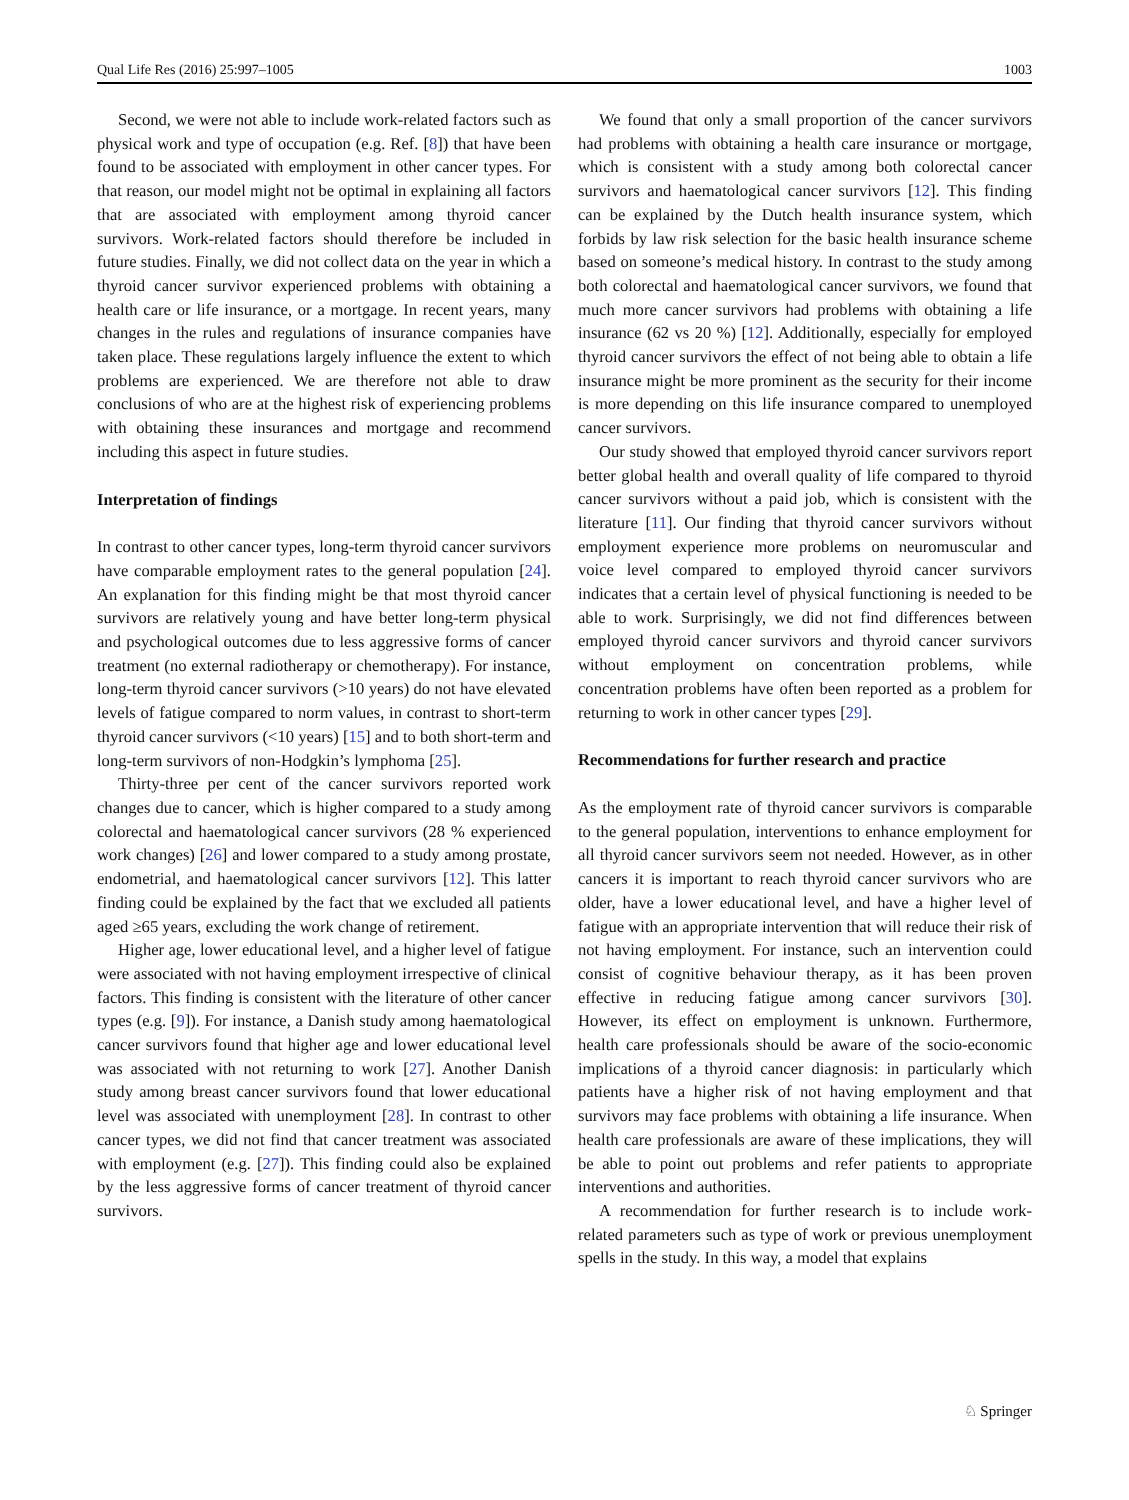Qual Life Res (2016) 25:997–1005 1003
Second, we were not able to include work-related factors such as physical work and type of occupation (e.g. Ref. [8]) that have been found to be associated with employment in other cancer types. For that reason, our model might not be optimal in explaining all factors that are associated with employment among thyroid cancer survivors. Work-related factors should therefore be included in future studies. Finally, we did not collect data on the year in which a thyroid cancer survivor experienced problems with obtaining a health care or life insurance, or a mortgage. In recent years, many changes in the rules and regulations of insurance companies have taken place. These regulations largely influence the extent to which problems are experienced. We are therefore not able to draw conclusions of who are at the highest risk of experiencing problems with obtaining these insurances and mortgage and recommend including this aspect in future studies.
Interpretation of findings
In contrast to other cancer types, long-term thyroid cancer survivors have comparable employment rates to the general population [24]. An explanation for this finding might be that most thyroid cancer survivors are relatively young and have better long-term physical and psychological outcomes due to less aggressive forms of cancer treatment (no external radiotherapy or chemotherapy). For instance, long-term thyroid cancer survivors (>10 years) do not have elevated levels of fatigue compared to norm values, in contrast to short-term thyroid cancer survivors (<10 years) [15] and to both short-term and long-term survivors of non-Hodgkin’s lymphoma [25].
Thirty-three per cent of the cancer survivors reported work changes due to cancer, which is higher compared to a study among colorectal and haematological cancer survivors (28 % experienced work changes) [26] and lower compared to a study among prostate, endometrial, and haematological cancer survivors [12]. This latter finding could be explained by the fact that we excluded all patients aged ≥65 years, excluding the work change of retirement.
Higher age, lower educational level, and a higher level of fatigue were associated with not having employment irrespective of clinical factors. This finding is consistent with the literature of other cancer types (e.g. [9]). For instance, a Danish study among haematological cancer survivors found that higher age and lower educational level was associated with not returning to work [27]. Another Danish study among breast cancer survivors found that lower educational level was associated with unemployment [28]. In contrast to other cancer types, we did not find that cancer treatment was associated with employment (e.g. [27]). This finding could also be explained by the less aggressive forms of cancer treatment of thyroid cancer survivors.
We found that only a small proportion of the cancer survivors had problems with obtaining a health care insurance or mortgage, which is consistent with a study among both colorectal cancer survivors and haematological cancer survivors [12]. This finding can be explained by the Dutch health insurance system, which forbids by law risk selection for the basic health insurance scheme based on someone’s medical history. In contrast to the study among both colorectal and haematological cancer survivors, we found that much more cancer survivors had problems with obtaining a life insurance (62 vs 20 %) [12]. Additionally, especially for employed thyroid cancer survivors the effect of not being able to obtain a life insurance might be more prominent as the security for their income is more depending on this life insurance compared to unemployed cancer survivors.
Our study showed that employed thyroid cancer survivors report better global health and overall quality of life compared to thyroid cancer survivors without a paid job, which is consistent with the literature [11]. Our finding that thyroid cancer survivors without employment experience more problems on neuromuscular and voice level compared to employed thyroid cancer survivors indicates that a certain level of physical functioning is needed to be able to work. Surprisingly, we did not find differences between employed thyroid cancer survivors and thyroid cancer survivors without employment on concentration problems, while concentration problems have often been reported as a problem for returning to work in other cancer types [29].
Recommendations for further research and practice
As the employment rate of thyroid cancer survivors is comparable to the general population, interventions to enhance employment for all thyroid cancer survivors seem not needed. However, as in other cancers it is important to reach thyroid cancer survivors who are older, have a lower educational level, and have a higher level of fatigue with an appropriate intervention that will reduce their risk of not having employment. For instance, such an intervention could consist of cognitive behaviour therapy, as it has been proven effective in reducing fatigue among cancer survivors [30]. However, its effect on employment is unknown. Furthermore, health care professionals should be aware of the socio-economic implications of a thyroid cancer diagnosis: in particularly which patients have a higher risk of not having employment and that survivors may face problems with obtaining a life insurance. When health care professionals are aware of these implications, they will be able to point out problems and refer patients to appropriate interventions and authorities.
A recommendation for further research is to include work-related parameters such as type of work or previous unemployment spells in the study. In this way, a model that explains
♘ Springer